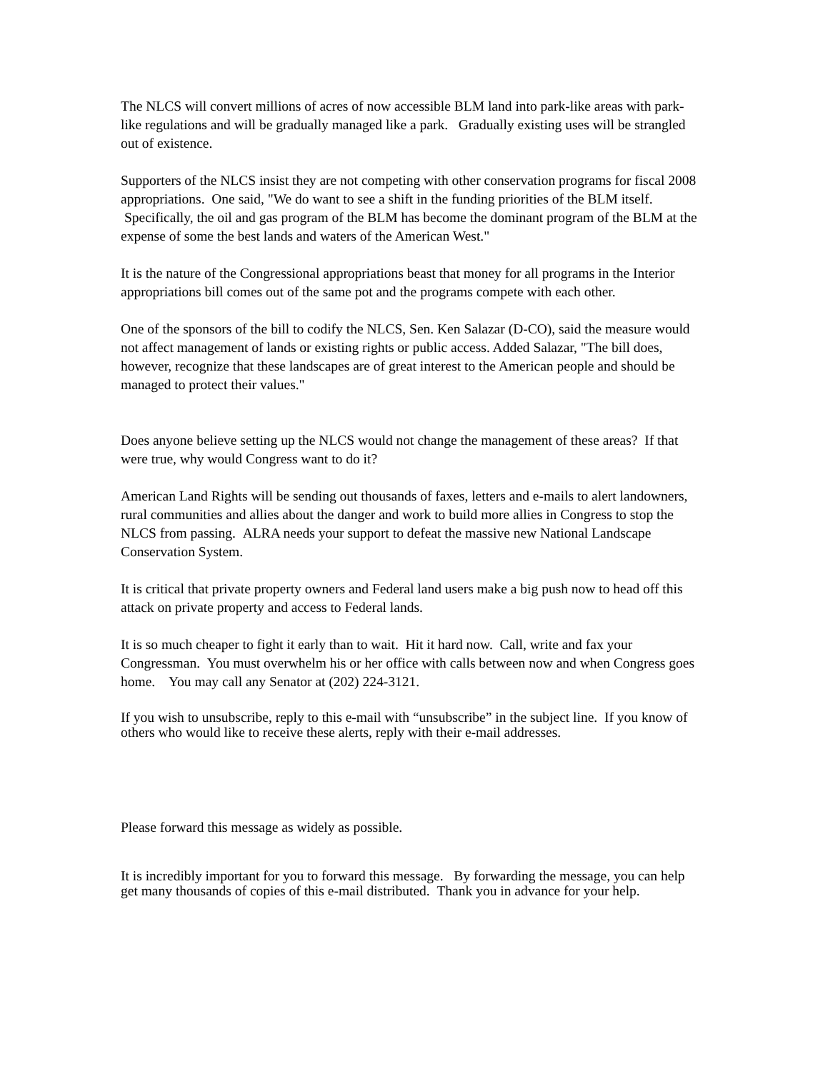The NLCS will convert millions of acres of now accessible BLM land into park-like areas with park-like regulations and will be gradually managed like a park. Gradually existing uses will be strangled out of existence.
Supporters of the NLCS insist they are not competing with other conservation programs for fiscal 2008 appropriations. One said, "We do want to see a shift in the funding priorities of the BLM itself. Specifically, the oil and gas program of the BLM has become the dominant program of the BLM at the expense of some the best lands and waters of the American West."
It is the nature of the Congressional appropriations beast that money for all programs in the Interior appropriations bill comes out of the same pot and the programs compete with each other.
One of the sponsors of the bill to codify the NLCS, Sen. Ken Salazar (D-CO), said the measure would not affect management of lands or existing rights or public access. Added Salazar, "The bill does, however, recognize that these landscapes are of great interest to the American people and should be managed to protect their values."
Does anyone believe setting up the NLCS would not change the management of these areas? If that were true, why would Congress want to do it?
American Land Rights will be sending out thousands of faxes, letters and e-mails to alert landowners, rural communities and allies about the danger and work to build more allies in Congress to stop the NLCS from passing. ALRA needs your support to defeat the massive new National Landscape Conservation System.
It is critical that private property owners and Federal land users make a big push now to head off this attack on private property and access to Federal lands.
It is so much cheaper to fight it early than to wait. Hit it hard now. Call, write and fax your Congressman. You must overwhelm his or her office with calls between now and when Congress goes home. You may call any Senator at (202) 224-3121.
If you wish to unsubscribe, reply to this e-mail with “unsubscribe” in the subject line. If you know of others who would like to receive these alerts, reply with their e-mail addresses.
Please forward this message as widely as possible.
It is incredibly important for you to forward this message. By forwarding the message, you can help get many thousands of copies of this e-mail distributed. Thank you in advance for your help.